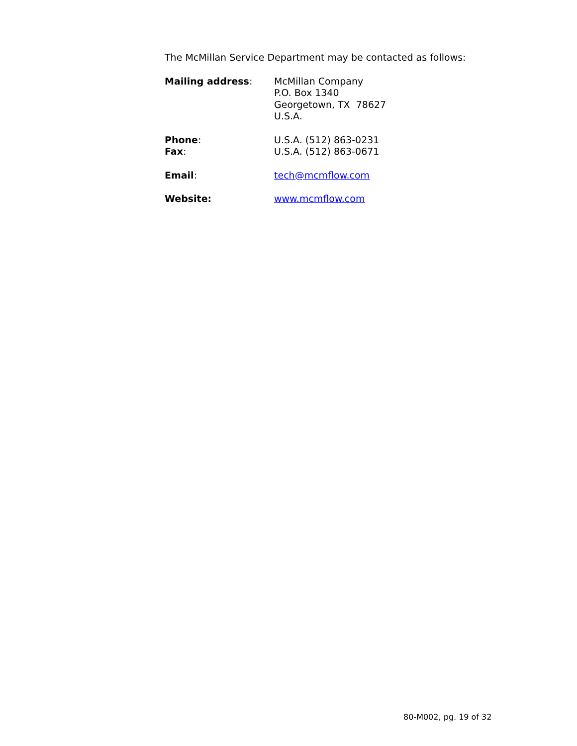The McMillan Service Department may be contacted as follows:
Mailing address: McMillan Company
P.O. Box 1340
Georgetown, TX 78627
U.S.A.
Phone:
Fax:
U.S.A. (512) 863-0231
U.S.A. (512) 863-0671
Email: tech@mcmflow.com
Website: www.mcmflow.com
80-M002, pg. 19 of 32